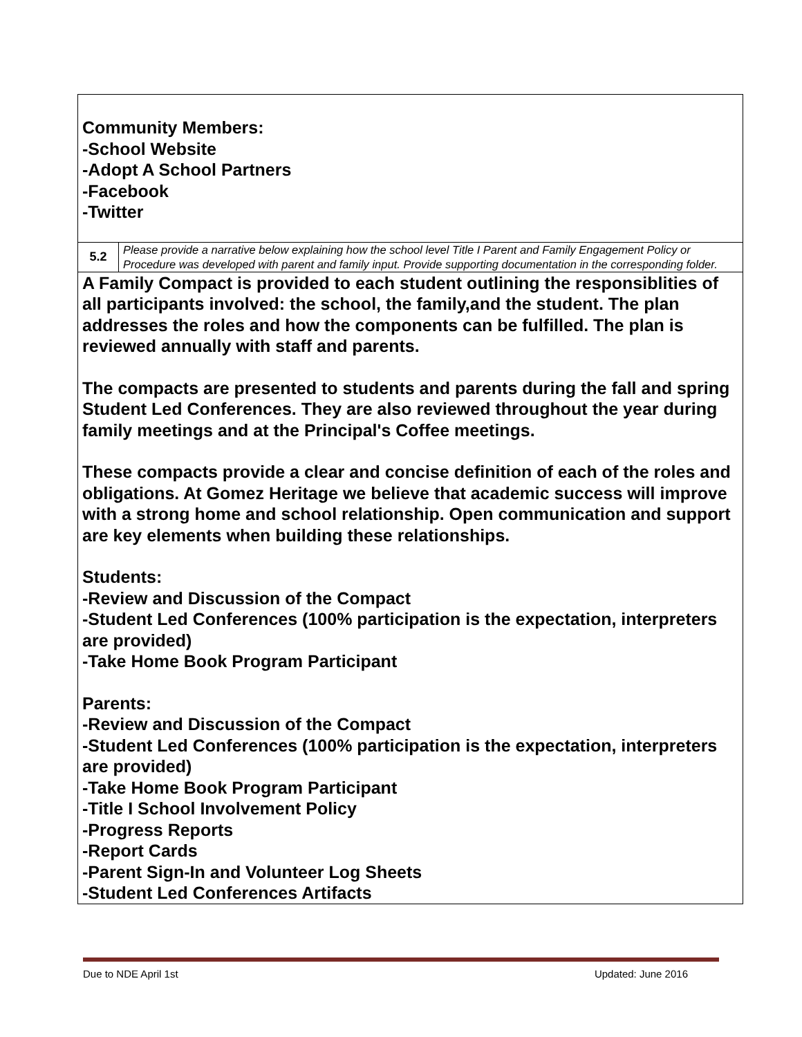| Community Members: -School Website -Adopt A School Partners -Facebook -Twitter | |
| 5.2 | Please provide a narrative below explaining how the school level Title I Parent and Family Engagement Policy or Procedure was developed with parent and family input. Provide supporting documentation in the corresponding folder. |
| A Family Compact is provided to each student outlining the responsiblities of all participants involved: the school, the family,and the student. The plan addresses the roles and how the components can be fulfilled. The plan is reviewed annually with staff and parents. The compacts are presented to students and parents during the fall and spring Student Led Conferences. They are also reviewed throughout the year during family meetings and at the Principal's Coffee meetings. These compacts provide a clear and concise definition of each of the roles and obligations. At Gomez Heritage we believe that academic success will improve with a strong home and school relationship. Open communication and support are key elements when building these relationships. Students: -Review and Discussion of the Compact -Student Led Conferences (100% participation is the expectation, interpreters are provided) -Take Home Book Program Participant Parents: -Review and Discussion of the Compact -Student Led Conferences (100% participation is the expectation, interpreters are provided) -Take Home Book Program Participant -Title I School Involvement Policy -Progress Reports -Report Cards -Parent Sign-In and Volunteer Log Sheets -Student Led Conferences Artifacts | |
Due to NDE April 1st Updated: June 2016